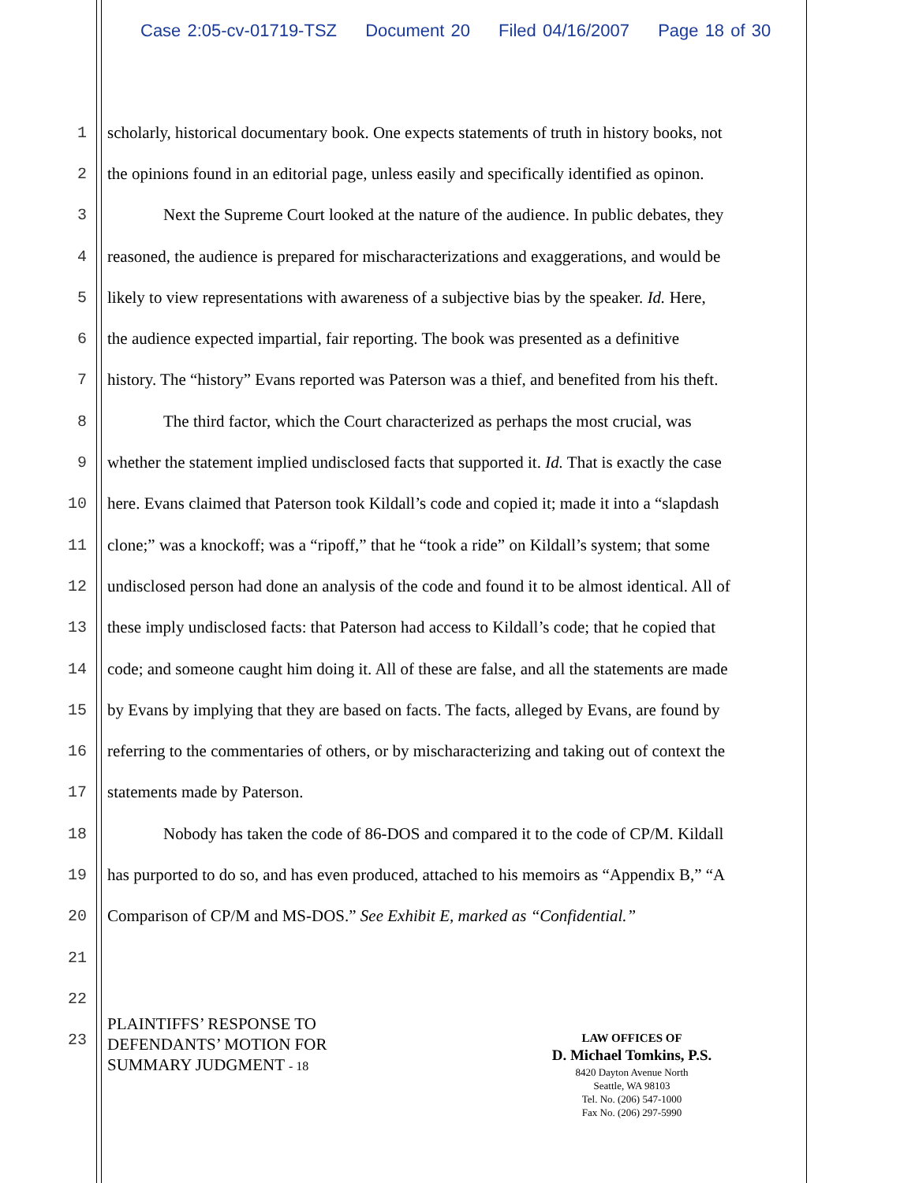Case 2:05-cv-01719-TSZ Document 20 Filed 04/16/2007 Page 18 of 30
1 scholarly, historical documentary book. One expects statements of truth in history books, not
2 the opinions found in an editorial page, unless easily and specifically identified as opinon.
3 Next the Supreme Court looked at the nature of the audience. In public debates, they
4 reasoned, the audience is prepared for mischaracterizations and exaggerations, and would be
5 likely to view representations with awareness of a subjective bias by the speaker. Id. Here,
6 the audience expected impartial, fair reporting. The book was presented as a definitive
7 history. The “history” Evans reported was Paterson was a thief, and benefited from his theft.
8 The third factor, which the Court characterized as perhaps the most crucial, was
9 whether the statement implied undisclosed facts that supported it. Id. That is exactly the case
10 here. Evans claimed that Paterson took Kildall’s code and copied it; made it into a “slapdash
11 clone;” was a knockoff; was a “ripoff,” that he “took a ride” on Kildall’s system; that some
12 undisclosed person had done an analysis of the code and found it to be almost identical. All of
13 these imply undisclosed facts: that Paterson had access to Kildall’s code; that he copied that
14 code; and someone caught him doing it. All of these are false, and all the statements are made
15 by Evans by implying that they are based on facts. The facts, alleged by Evans, are found by
16 referring to the commentaries of others, or by mischaracterizing and taking out of context the
17 statements made by Paterson.
18 Nobody has taken the code of 86-DOS and compared it to the code of CP/M. Kildall
19 has purported to do so, and has even produced, attached to his memoirs as “Appendix B,” “A
20 Comparison of CP/M and MS-DOS.” See Exhibit E, marked as “Confidential.”
21
22
23
PLAINTIFFS’ RESPONSE TO
DEFENDANTS’ MOTION FOR
SUMMARY JUDGMENT - 18
LAW OFFICES OF
D. Michael Tomkins, P.S.
8420 Dayton Avenue North
Seattle, WA 98103
Tel. No. (206) 547-1000
Fax No. (206) 297-5990